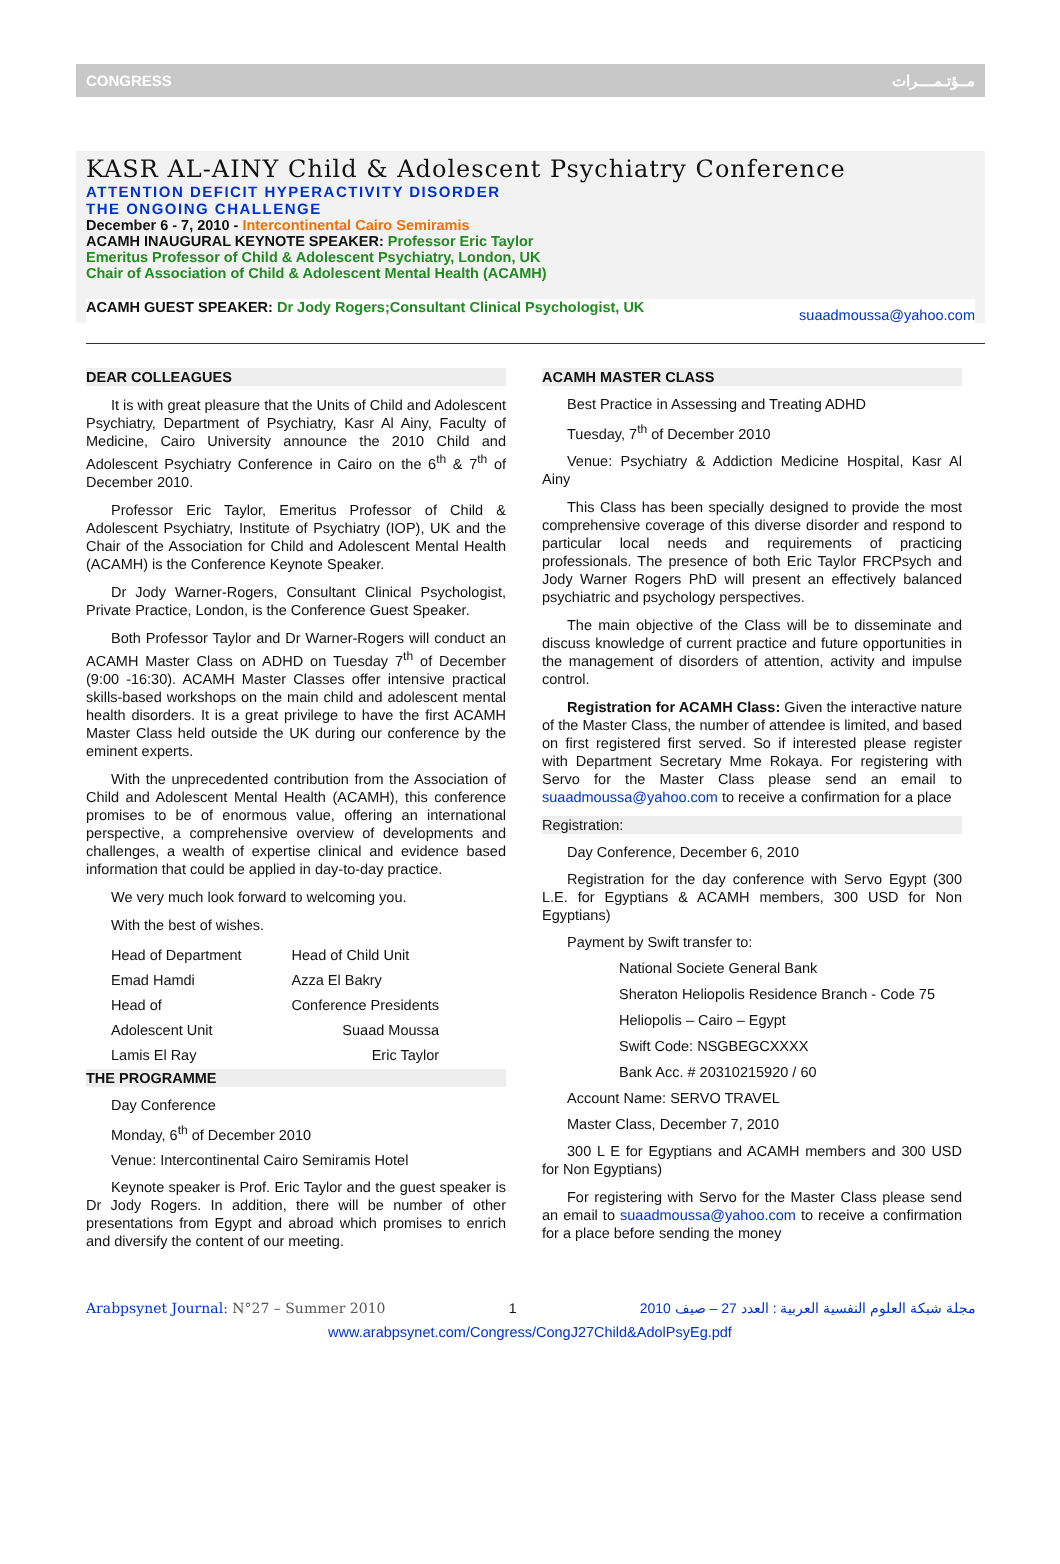CONGRESS مــؤتـمــــرات
KASR AL-AINY Child & Adolescent Psychiatry Conference
ATTENTION DEFICIT HYPERACTIVITY DISORDER
THE ONGOING CHALLENGE
December 6 - 7, 2010 - Intercontinental Cairo Semiramis
ACAMH INAUGURAL KEYNOTE SPEAKER: Professor Eric Taylor
Emeritus Professor of Child & Adolescent Psychiatry, London, UK
Chair of Association of Child & Adolescent Mental Health (ACAMH)
ACAMH GUEST SPEAKER: Dr Jody Rogers;Consultant Clinical Psychologist, UK suaadmoussa@yahoo.com
DEAR COLLEAGUES
It is with great pleasure that the Units of Child and Adolescent Psychiatry, Department of Psychiatry, Kasr Al Ainy, Faculty of Medicine, Cairo University announce the 2010 Child and Adolescent Psychiatry Conference in Cairo on the 6<sup>th</sup> & 7<sup>th</sup> of December 2010.
Professor Eric Taylor, Emeritus Professor of Child & Adolescent Psychiatry, Institute of Psychiatry (IOP), UK and the Chair of the Association for Child and Adolescent Mental Health (ACAMH) is the Conference Keynote Speaker.
Dr Jody Warner-Rogers, Consultant Clinical Psychologist, Private Practice, London, is the Conference Guest Speaker.
Both Professor Taylor and Dr Warner-Rogers will conduct an ACAMH Master Class on ADHD on Tuesday 7<sup>th</sup> of December (9:00 -16:30). ACAMH Master Classes offer intensive practical skills-based workshops on the main child and adolescent mental health disorders. It is a great privilege to have the first ACAMH Master Class held outside the UK during our conference by the eminent experts.
With the unprecedented contribution from the Association of Child and Adolescent Mental Health (ACAMH), this conference promises to be of enormous value, offering an international perspective, a comprehensive overview of developments and challenges, a wealth of expertise clinical and evidence based information that could be applied in day-to-day practice.
We very much look forward to welcoming you.
With the best of wishes.
| Head of Department | Head of Child Unit |
| Emad Hamdi | Azza El Bakry |
| Head of | Conference Presidents |
| Adolescent Unit | Suaad Moussa |
| Lamis El Ray | Eric Taylor |
THE PROGRAMME
Day Conference
Monday, 6<sup>th</sup> of December 2010
Venue: Intercontinental Cairo Semiramis Hotel
Keynote speaker is Prof. Eric Taylor and the guest speaker is Dr Jody Rogers. In addition, there will be number of other presentations from Egypt and abroad which promises to enrich and diversify the content of our meeting.
ACAMH MASTER CLASS
Best Practice in Assessing and Treating ADHD
Tuesday, 7<sup>th</sup> of December 2010
Venue: Psychiatry & Addiction Medicine Hospital, Kasr Al Ainy
This Class has been specially designed to provide the most comprehensive coverage of this diverse disorder and respond to particular local needs and requirements of practicing professionals. The presence of both Eric Taylor FRCPsych and Jody Warner Rogers PhD will present an effectively balanced psychiatric and psychology perspectives.
The main objective of the Class will be to disseminate and discuss knowledge of current practice and future opportunities in the management of disorders of attention, activity and impulse control.
Registration for ACAMH Class: Given the interactive nature of the Master Class, the number of attendee is limited, and based on first registered first served. So if interested please register with Department Secretary Mme Rokaya. For registering with Servo for the Master Class please send an email to suaadmoussa@yahoo.com to receive a confirmation for a place
Registration:
Day Conference, December 6, 2010
Registration for the day conference with Servo Egypt (300 L.E. for Egyptians & ACAMH members, 300 USD for Non Egyptians)
Payment by Swift transfer to:
National Societe General Bank
Sheraton Heliopolis Residence Branch - Code 75
Heliopolis – Cairo – Egypt
Swift Code: NSGBEGCXXXX
Bank Acc. # 20310215920 / 60
Account Name: SERVO TRAVEL
Master Class, December 7, 2010
300 L E for Egyptians and ACAMH members and 300 USD for Non Egyptians)
For registering with Servo for the Master Class please send an email to suaadmoussa@yahoo.com to receive a confirmation for a place before sending the money
Arabpsynet Journal: N°27 – Summer 2010 1 مجلة شبكة العلوم النفسية العربية : العدد 27 – صيف 2010
www.arabpsynet.com/Congress/CongJ27Child&AdolPsyEg.pdf